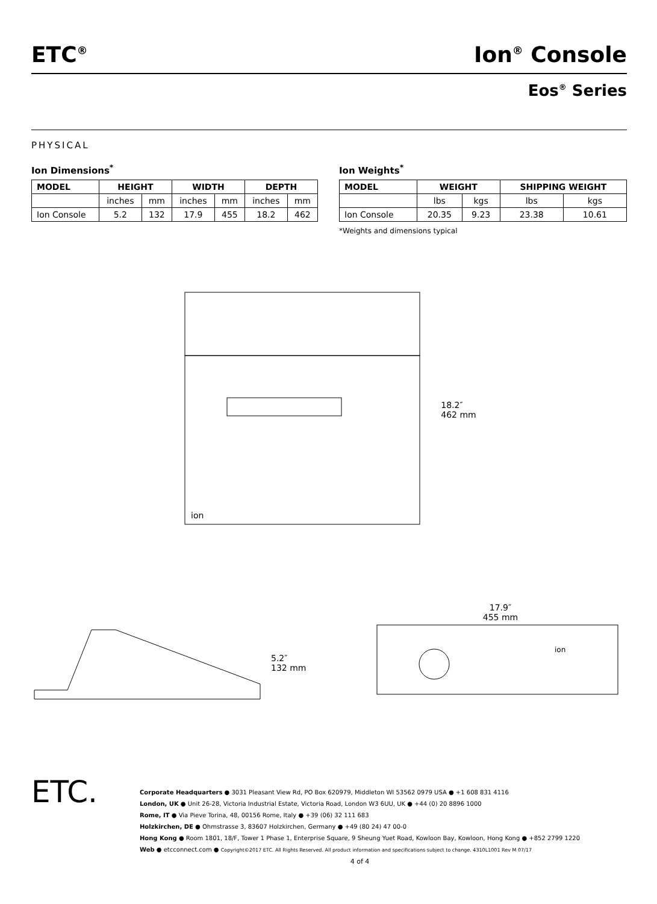ETC<sup>®</sup>
Ion<sup>®</sup> Console
Eos<sup>®</sup> Series
PHYSICAL
Ion Dimensions<sup>*</sup>
| MODEL | HEIGHT | | WIDTH | | DEPTH | |
| --- | --- | --- | --- | --- | --- | --- |
| | inches | mm | inches | mm | inches | mm |
| Ion Console | 5.2 | 132 | 17.9 | 455 | 18.2 | 462 |
Ion Weights<sup>*</sup>
| MODEL | WEIGHT | | SHIPPING WEIGHT | |
| --- | --- | --- | --- | --- |
| | lbs | kgs | lbs | kgs |
| Ion Console | 20.35 | 9.23 | 23.38 | 10.61 |
*Weights and dimensions typical
ion
18.2″
462 mm
5.2″
132 mm
17.9″
455 mm
ion
ETC.
Corporate Headquarters ● 3031 Pleasant View Rd, PO Box 620979, Middleton WI 53562 0979 USA ● +1 608 831 4116
London, UK ● Unit 26-28, Victoria Industrial Estate, Victoria Road, London W3 6UU, UK ● +44 (0) 20 8896 1000
Rome, IT ● Via Pieve Torina, 48, 00156 Rome, Italy ● +39 (06) 32 111 683
Holzkirchen, DE ● Ohmstrasse 3, 83607 Holzkirchen, Germany ● +49 (80 24) 47 00-0
Hong Kong ● Room 1801, 18/F, Tower 1 Phase 1, Enterprise Square, 9 Sheung Yuet Road, Kowloon Bay, Kowloon, Hong Kong ● +852 2799 1220
Web ● etcconnect.com ● Copyright©2017 ETC. All Rights Reserved. All product information and specifications subject to change. 4310L1001 Rev M 07/17
4 of 4